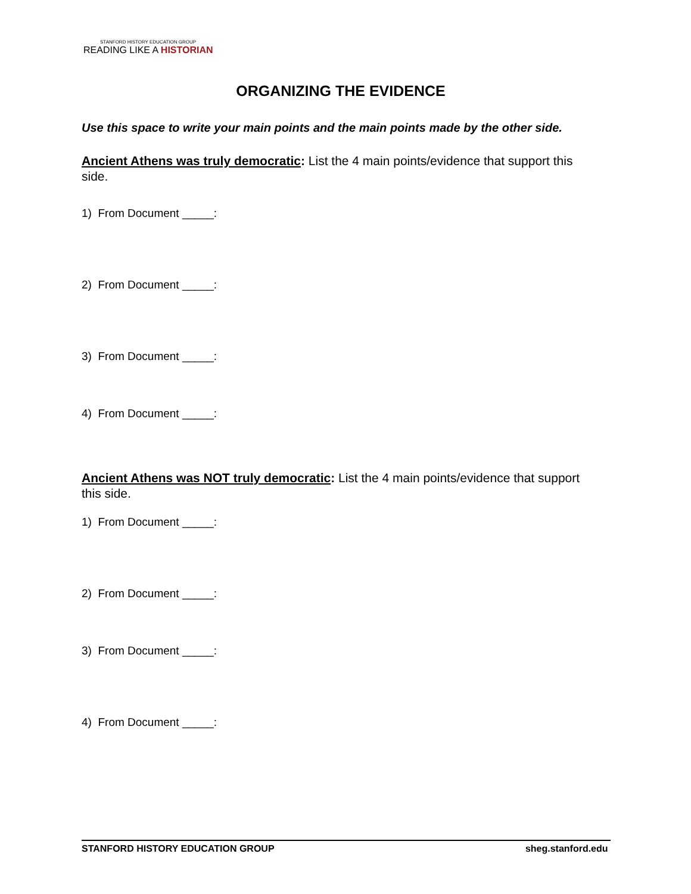STANFORD HISTORY EDUCATION GROUP
READING LIKE A HISTORIAN
ORGANIZING THE EVIDENCE
Use this space to write your main points and the main points made by the other side.
Ancient Athens was truly democratic: List the 4 main points/evidence that support this side.
1) From Document _____:
2) From Document _____:
3) From Document _____:
4) From Document _____:
Ancient Athens was NOT truly democratic: List the 4 main points/evidence that support this side.
1) From Document _____:
2) From Document _____:
3) From Document _____:
4) From Document _____:
STANFORD HISTORY EDUCATION GROUP sheg.stanford.edu